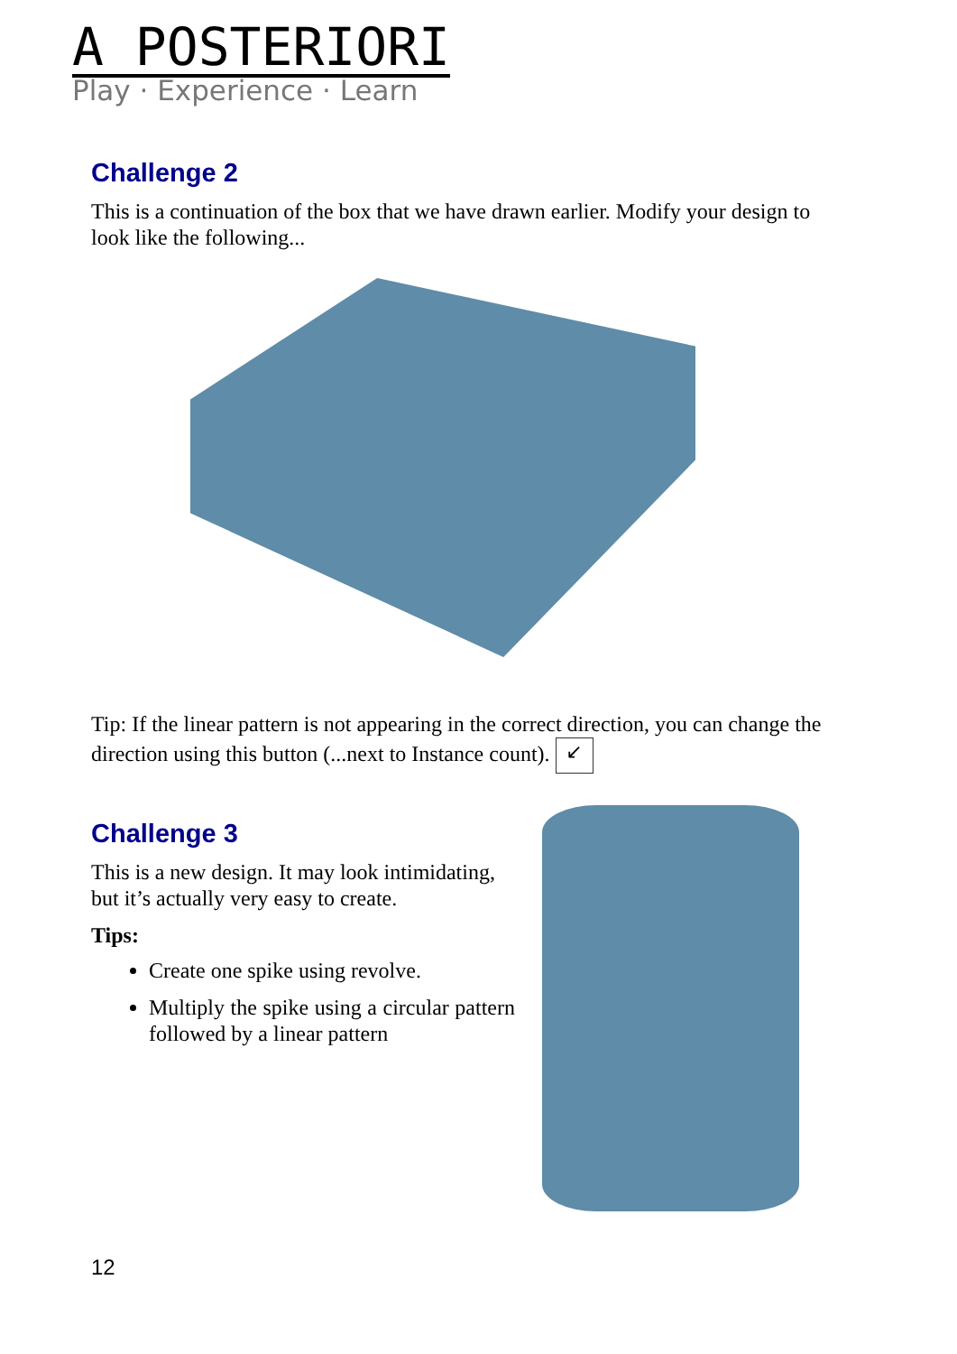A POSTERIORI
Play · Experience · Learn
Challenge 2
This is a continuation of the box that we have drawn earlier. Modify your design to look like the following...
Tip: If the linear pattern is not appearing in the correct direction, you can change the direction using this button (...next to Instance count). ↙
Challenge 3
This is a new design. It may look intimidating, but it’s actually very easy to create.
Tips:
Create one spike using revolve.
Multiply the spike using a circular pattern followed by a linear pattern
12